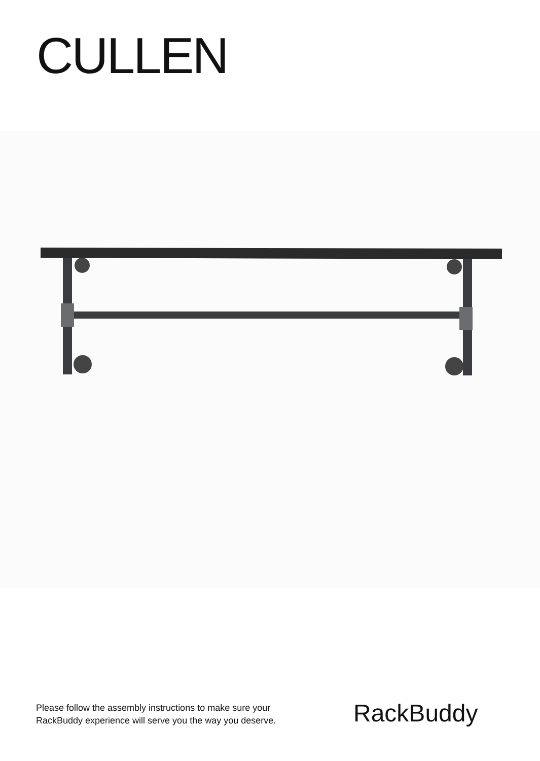CULLEN
Please follow the assembly instructions to make sure your
RackBuddy experience will serve you the way you deserve.
RackBuddy